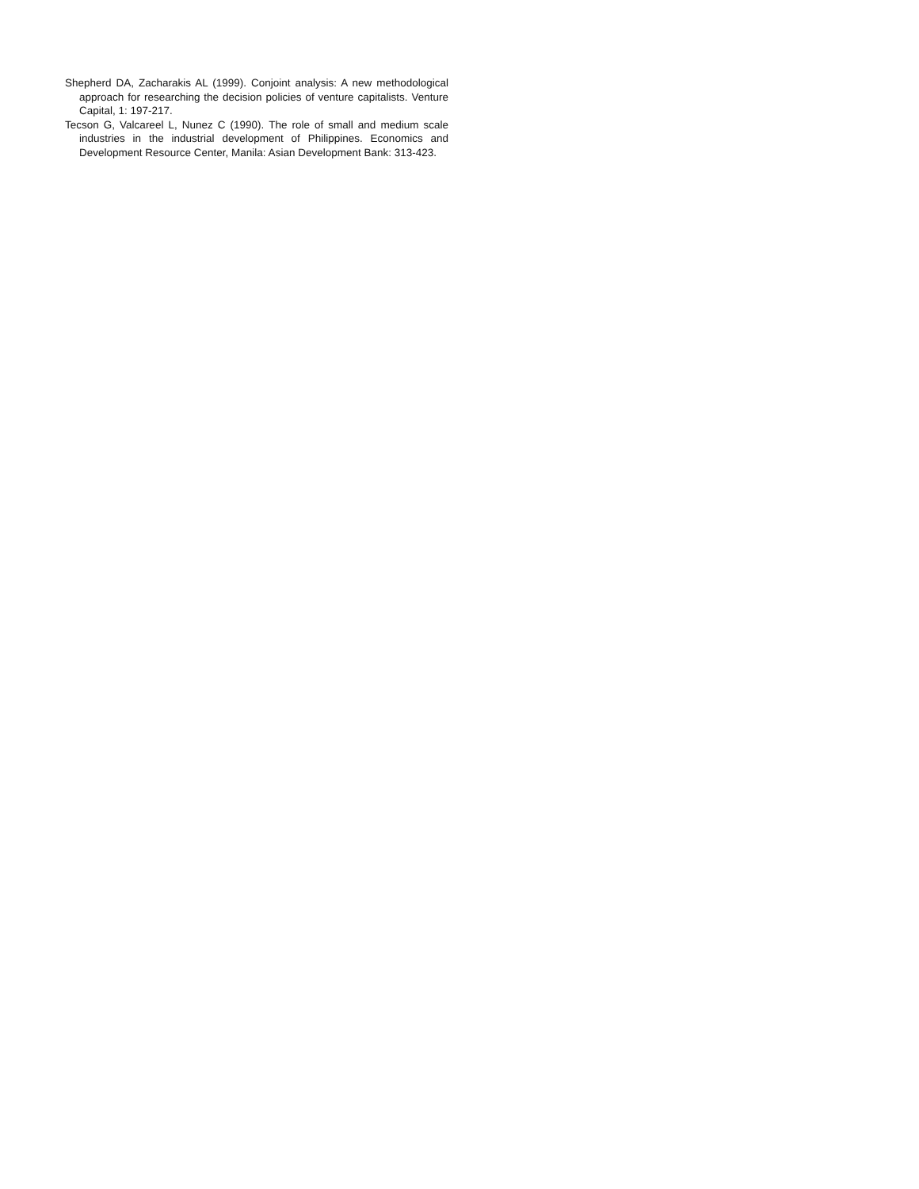Shepherd DA, Zacharakis AL (1999). Conjoint analysis: A new methodological approach for researching the decision policies of venture capitalists. Venture Capital, 1: 197-217.
Tecson G, Valcareel L, Nunez C (1990). The role of small and medium scale industries in the industrial development of Philippines. Economics and Development Resource Center, Manila: Asian Development Bank: 313-423.